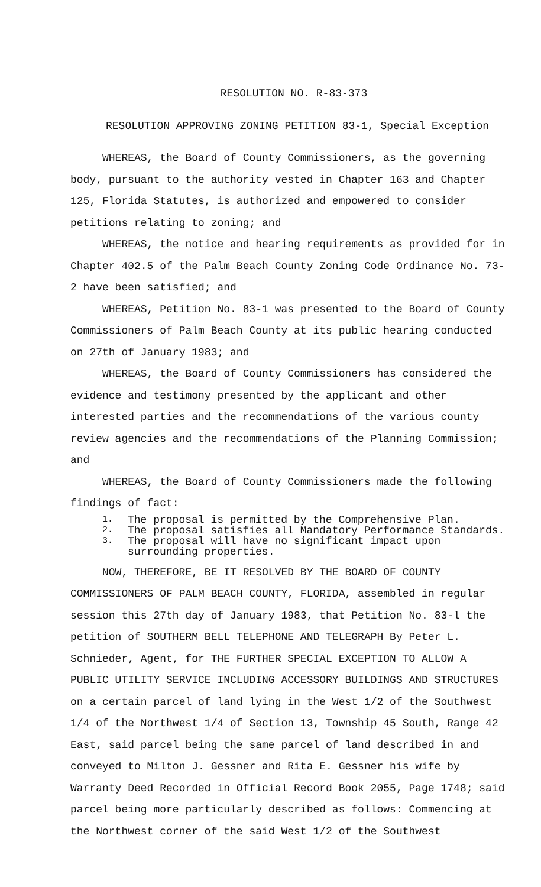RESOLUTION NO. R-83-373
RESOLUTION APPROVING ZONING PETITION 83-1, Special Exception
WHEREAS, the Board of County Commissioners, as the governing body, pursuant to the authority vested in Chapter 163 and Chapter 125, Florida Statutes, is authorized and empowered to consider petitions relating to zoning; and
WHEREAS, the notice and hearing requirements as provided for in Chapter 402.5 of the Palm Beach County Zoning Code Ordinance No. 73-2 have been satisfied; and
WHEREAS, Petition No. 83-1 was presented to the Board of County Commissioners of Palm Beach County at its public hearing conducted on 27th of January 1983; and
WHEREAS, the Board of County Commissioners has considered the evidence and testimony presented by the applicant and other interested parties and the recommendations of the various county review agencies and the recommendations of the Planning Commission; and
WHEREAS, the Board of County Commissioners made the following findings of fact:
1. The proposal is permitted by the Comprehensive Plan.
2. The proposal satisfies all Mandatory Performance Standards.
3. The proposal will have no significant impact upon surrounding properties.
NOW, THEREFORE, BE IT RESOLVED BY THE BOARD OF COUNTY COMMISSIONERS OF PALM BEACH COUNTY, FLORIDA, assembled in regular session this 27th day of January 1983, that Petition No. 83-l the petition of SOUTHERM BELL TELEPHONE AND TELEGRAPH By Peter L. Schnieder, Agent, for THE FURTHER SPECIAL EXCEPTION TO ALLOW A PUBLIC UTILITY SERVICE INCLUDING ACCESSORY BUILDINGS AND STRUCTURES on a certain parcel of land lying in the West 1/2 of the Southwest 1/4 of the Northwest 1/4 of Section 13, Township 45 South, Range 42 East, said parcel being the same parcel of land described in and conveyed to Milton J. Gessner and Rita E. Gessner his wife by Warranty Deed Recorded in Official Record Book 2055, Page 1748; said parcel being more particularly described as follows: Commencing at the Northwest corner of the said West 1/2 of the Southwest